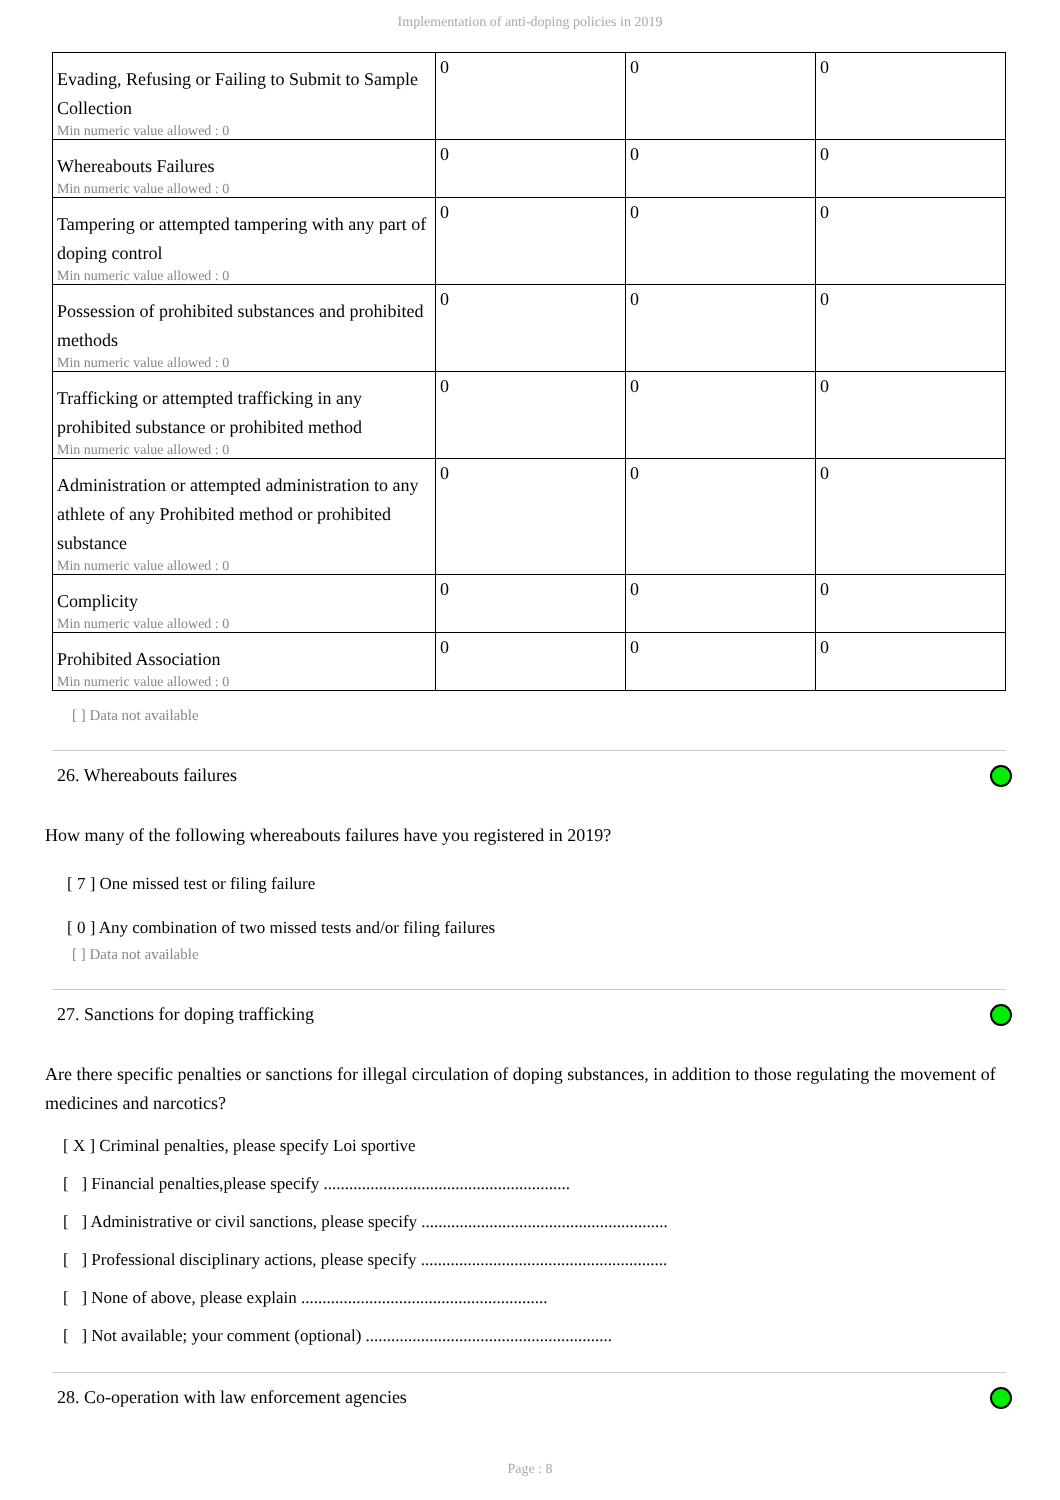Implementation of anti-doping policies in 2019
| Evading, Refusing or Failing to Submit to Sample Collection Min numeric value allowed : 0 | 0 | 0 | 0 |
| Whereabouts Failures Min numeric value allowed : 0 | 0 | 0 | 0 |
| Tampering or attempted tampering with any part of doping control Min numeric value allowed : 0 | 0 | 0 | 0 |
| Possession of prohibited substances and prohibited methods Min numeric value allowed : 0 | 0 | 0 | 0 |
| Trafficking or attempted trafficking in any prohibited substance or prohibited method Min numeric value allowed : 0 | 0 | 0 | 0 |
| Administration or attempted administration to any athlete of any Prohibited method or prohibited substance Min numeric value allowed : 0 | 0 | 0 | 0 |
| Complicity Min numeric value allowed : 0 | 0 | 0 | 0 |
| Prohibited Association Min numeric value allowed : 0 | 0 | 0 | 0 |
[ ] Data not available
26. Whereabouts failures
How many of the following whereabouts failures have you registered in 2019?
[ 7 ] One missed test or filing failure
[ 0 ] Any combination of two missed tests and/or filing failures
[ ] Data not available
27. Sanctions for doping trafficking
Are there specific penalties or sanctions for illegal circulation of doping substances, in addition to those regulating the movement of medicines and narcotics?
[ X ] Criminal penalties, please specify Loi sportive
[ ] Financial penalties,please specify ..........................................................
[ ] Administrative or civil sanctions, please specify ..........................................................
[ ] Professional disciplinary actions, please specify ..........................................................
[ ] None of above, please explain ..........................................................
[ ] Not available; your comment (optional) ..........................................................
28. Co-operation with law enforcement agencies
Page : 8